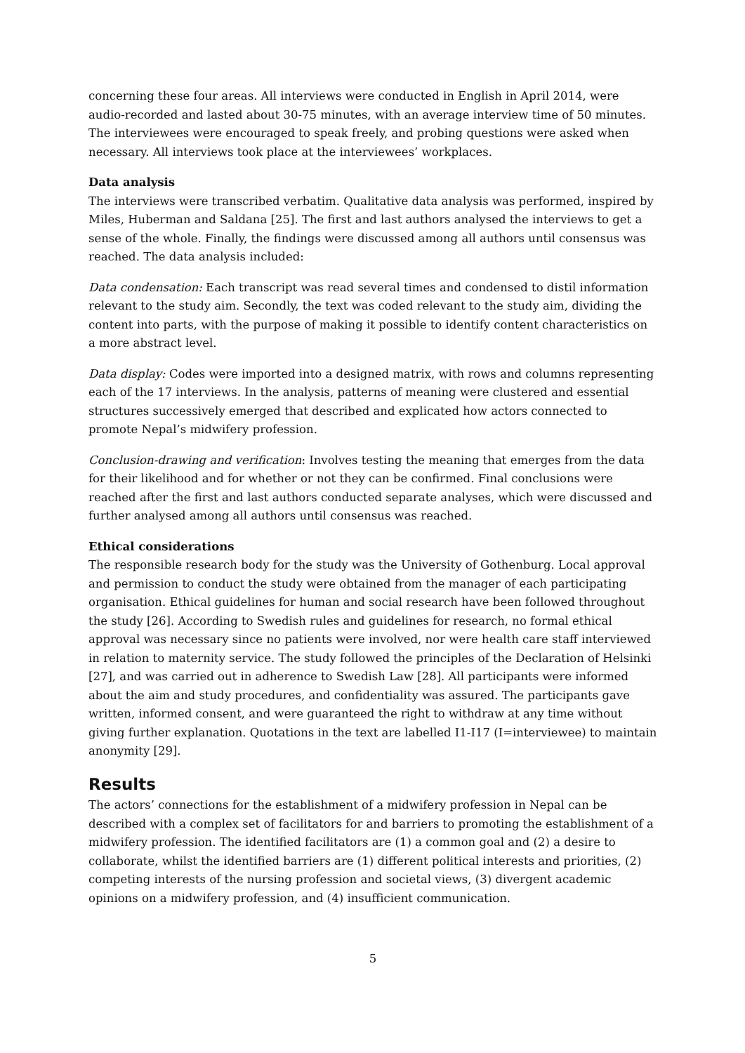concerning these four areas. All interviews were conducted in English in April 2014, were audio-recorded and lasted about 30-75 minutes, with an average interview time of 50 minutes. The interviewees were encouraged to speak freely, and probing questions were asked when necessary. All interviews took place at the interviewees’ workplaces.
Data analysis
The interviews were transcribed verbatim. Qualitative data analysis was performed, inspired by Miles, Huberman and Saldana [25]. The first and last authors analysed the interviews to get a sense of the whole. Finally, the findings were discussed among all authors until consensus was reached. The data analysis included:
Data condensation: Each transcript was read several times and condensed to distil information relevant to the study aim. Secondly, the text was coded relevant to the study aim, dividing the content into parts, with the purpose of making it possible to identify content characteristics on a more abstract level.
Data display: Codes were imported into a designed matrix, with rows and columns representing each of the 17 interviews. In the analysis, patterns of meaning were clustered and essential structures successively emerged that described and explicated how actors connected to promote Nepal’s midwifery profession.
Conclusion-drawing and verification: Involves testing the meaning that emerges from the data for their likelihood and for whether or not they can be confirmed. Final conclusions were reached after the first and last authors conducted separate analyses, which were discussed and further analysed among all authors until consensus was reached.
Ethical considerations
The responsible research body for the study was the University of Gothenburg. Local approval and permission to conduct the study were obtained from the manager of each participating organisation. Ethical guidelines for human and social research have been followed throughout the study [26]. According to Swedish rules and guidelines for research, no formal ethical approval was necessary since no patients were involved, nor were health care staff interviewed in relation to maternity service. The study followed the principles of the Declaration of Helsinki [27], and was carried out in adherence to Swedish Law [28]. All participants were informed about the aim and study procedures, and confidentiality was assured. The participants gave written, informed consent, and were guaranteed the right to withdraw at any time without giving further explanation. Quotations in the text are labelled I1-I17 (I=interviewee) to maintain anonymity [29].
Results
The actors’ connections for the establishment of a midwifery profession in Nepal can be described with a complex set of facilitators for and barriers to promoting the establishment of a midwifery profession. The identified facilitators are (1) a common goal and (2) a desire to collaborate, whilst the identified barriers are (1) different political interests and priorities, (2) competing interests of the nursing profession and societal views, (3) divergent academic opinions on a midwifery profession, and (4) insufficient communication.
5